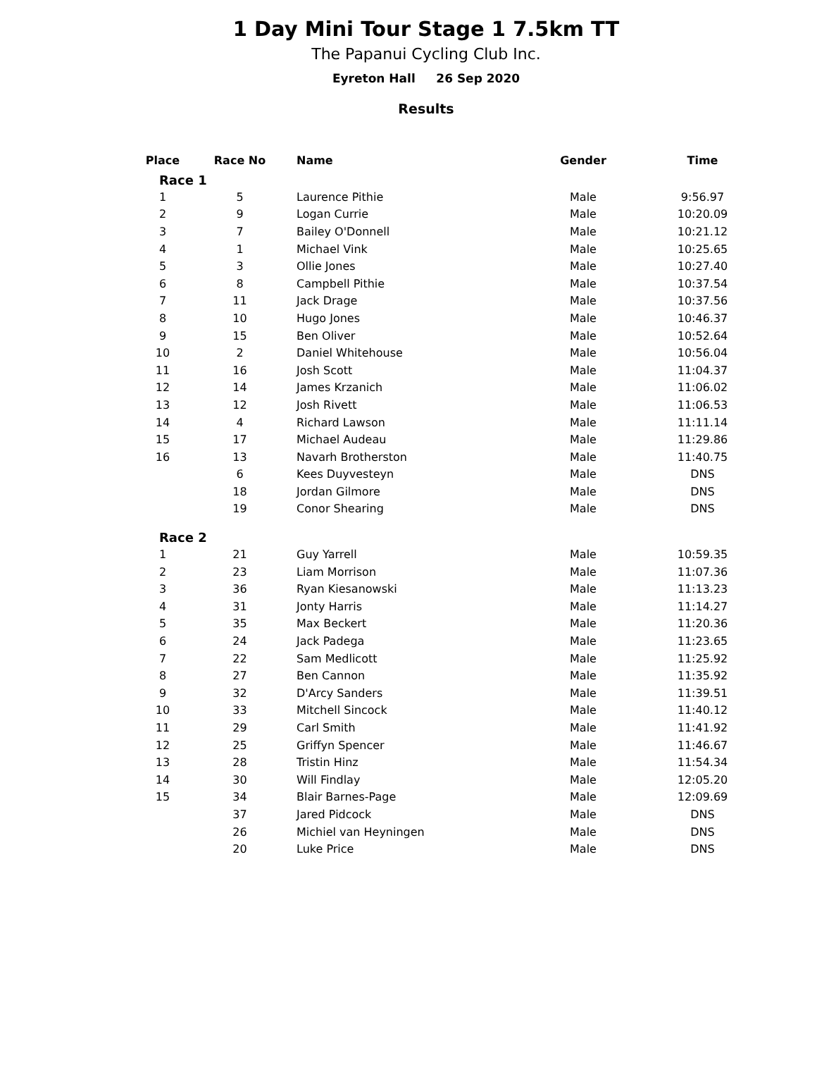1 Day Mini Tour Stage 1 7.5km TT
The Papanui Cycling Club Inc.
Eyreton Hall 26 Sep 2020
Results
| Place | Race No | Name | Gender | Time |
| --- | --- | --- | --- | --- |
| Race 1 | | | | |
| 1 | 5 | Laurence Pithie | Male | 9:56.97 |
| 2 | 9 | Logan Currie | Male | 10:20.09 |
| 3 | 7 | Bailey O'Donnell | Male | 10:21.12 |
| 4 | 1 | Michael Vink | Male | 10:25.65 |
| 5 | 3 | Ollie Jones | Male | 10:27.40 |
| 6 | 8 | Campbell Pithie | Male | 10:37.54 |
| 7 | 11 | Jack Drage | Male | 10:37.56 |
| 8 | 10 | Hugo Jones | Male | 10:46.37 |
| 9 | 15 | Ben Oliver | Male | 10:52.64 |
| 10 | 2 | Daniel Whitehouse | Male | 10:56.04 |
| 11 | 16 | Josh Scott | Male | 11:04.37 |
| 12 | 14 | James Krzanich | Male | 11:06.02 |
| 13 | 12 | Josh Rivett | Male | 11:06.53 |
| 14 | 4 | Richard Lawson | Male | 11:11.14 |
| 15 | 17 | Michael Audeau | Male | 11:29.86 |
| 16 | 13 | Navarh Brotherston | Male | 11:40.75 |
| | 6 | Kees Duyvesteyn | Male | DNS |
| | 18 | Jordan Gilmore | Male | DNS |
| | 19 | Conor Shearing | Male | DNS |
| Race 2 | | | | |
| 1 | 21 | Guy Yarrell | Male | 10:59.35 |
| 2 | 23 | Liam Morrison | Male | 11:07.36 |
| 3 | 36 | Ryan Kiesanowski | Male | 11:13.23 |
| 4 | 31 | Jonty Harris | Male | 11:14.27 |
| 5 | 35 | Max Beckert | Male | 11:20.36 |
| 6 | 24 | Jack Padega | Male | 11:23.65 |
| 7 | 22 | Sam Medlicott | Male | 11:25.92 |
| 8 | 27 | Ben Cannon | Male | 11:35.92 |
| 9 | 32 | D'Arcy Sanders | Male | 11:39.51 |
| 10 | 33 | Mitchell Sincock | Male | 11:40.12 |
| 11 | 29 | Carl Smith | Male | 11:41.92 |
| 12 | 25 | Griffyn Spencer | Male | 11:46.67 |
| 13 | 28 | Tristin Hinz | Male | 11:54.34 |
| 14 | 30 | Will Findlay | Male | 12:05.20 |
| 15 | 34 | Blair Barnes-Page | Male | 12:09.69 |
| | 37 | Jared Pidcock | Male | DNS |
| | 26 | Michiel van Heyningen | Male | DNS |
| | 20 | Luke Price | Male | DNS |